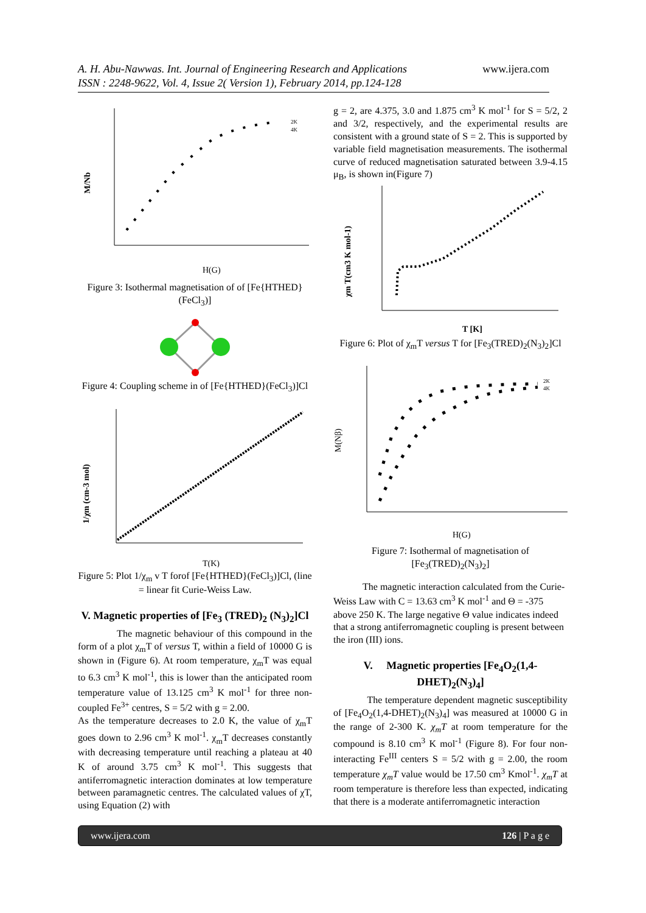A. H. Abu-Nawwas. Int. Journal of Engineering Research and Applications www.ijera.com
ISSN : 2248-9622, Vol. 4, Issue 2( Version 1), February 2014, pp.124-128
M/Nb
H(G)
2K
4K
Figure 3: Isothermal magnetisation of of [Fe{HTHED}(FeCl<sub>3</sub>)]
Figure 4: Coupling scheme in of [Fe{HTHED}(FeCl<sub>3</sub>)]Cl
1/χm (cm-3 mol)
T(K)
Figure 5: Plot 1/χ<sub>m</sub> v T forof [Fe{HTHED}(FeCl<sub>3</sub>)]Cl, (line = linear fit Curie-Weiss Law.
V. Magnetic properties of [Fe<sub>3</sub> (TRED)<sub>2</sub> (N<sub>3</sub>)<sub>2</sub>]Cl
The magnetic behaviour of this compound in the form of a plot χ<sub>m</sub>T of versus T, within a field of 10000 G is shown in (Figure 6). At room temperature, χ<sub>m</sub>T was equal to 6.3 cm<sup>3</sup> K mol<sup>-1</sup>, this is lower than the anticipated room temperature value of 13.125 cm<sup>3</sup> K mol<sup>-1</sup> for three non-coupled Fe<sup>3+</sup> centres, S = 5/2 with g = 2.00.
As the temperature decreases to 2.0 K, the value of χ<sub>m</sub>T goes down to 2.96 cm<sup>3</sup> K mol<sup>-1</sup>. χ<sub>m</sub>T decreases constantly with decreasing temperature until reaching a plateau at 40 K of around 3.75 cm<sup>3</sup> K mol<sup>-1</sup>. This suggests that antiferromagnetic interaction dominates at low temperature between paramagnetic centres. The calculated values of χT, using Equation (2) with
g = 2, are 4.375, 3.0 and 1.875 cm<sup>3</sup> K mol<sup>-1</sup> for S = 5/2, 2 and 3/2, respectively, and the experimental results are consistent with a ground state of S = 2. This is supported by variable field magnetisation measurements. The isothermal curve of reduced magnetisation saturated between 3.9-4.15 μ<sub>B</sub>, is shown in(Figure 7)
χm T(cm3 K mol-1)
T [K]
Figure 6: Plot of χ<sub>m</sub>T versus T for [Fe<sub>3</sub>(TRED)<sub>2</sub>(N<sub>3</sub>)<sub>2</sub>]Cl
M(Nβ)
H(G)
2K
4K
Figure 7: Isothermal of magnetisation of [Fe<sub>3</sub>(TRED)<sub>2</sub>(N<sub>3</sub>)<sub>2</sub>]
The magnetic interaction calculated from the Curie-Weiss Law with C = 13.63 cm<sup>3</sup> K mol<sup>-1</sup> and Θ = -375 above 250 K. The large negative Θ value indicates indeed that a strong antiferromagnetic coupling is present between the iron (III) ions.
V. Magnetic properties [Fe<sub>4</sub>O<sub>2</sub>(1,4-DHET)<sub>2</sub>(N<sub>3</sub>)<sub>4</sub>]
The temperature dependent magnetic susceptibility of [Fe<sub>4</sub>O<sub>2</sub>(1,4-DHET)<sub>2</sub>(N<sub>3</sub>)<sub>4</sub>] was measured at 10000 G in the range of 2-300 K. χ<sub>m</sub>T at room temperature for the compound is 8.10 cm<sup>3</sup> K mol<sup>-1</sup> (Figure 8). For four non-interacting Fe<sup>III</sup> centers S = 5/2 with g = 2.00, the room temperature χ<sub>m</sub>T value would be 17.50 cm<sup>3</sup> Kmol<sup>-1</sup>. χ<sub>m</sub>T at room temperature is therefore less than expected, indicating that there is a moderate antiferromagnetic interaction
www.ijera.com 126 | P a g e